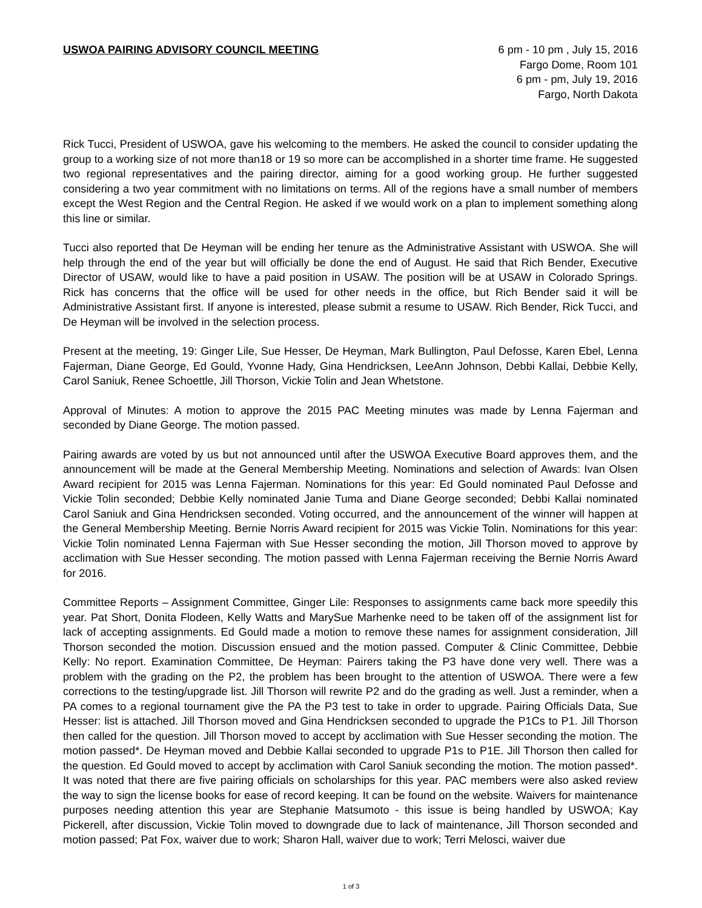USWOA PAIRING ADVISORY COUNCIL MEETING
6 pm - 10 pm , July 15, 2016
Fargo Dome, Room 101
6 pm - pm, July 19, 2016
Fargo, North Dakota
Rick Tucci, President of USWOA, gave his welcoming to the members. He asked the council to consider updating the group to a working size of not more than18 or 19 so more can be accomplished in a shorter time frame. He suggested two regional representatives and the pairing director, aiming for a good working group. He further suggested considering a two year commitment with no limitations on terms. All of the regions have a small number of members except the West Region and the Central Region. He asked if we would work on a plan to implement something along this line or similar.
Tucci also reported that De Heyman will be ending her tenure as the Administrative Assistant with USWOA. She will help through the end of the year but will officially be done the end of August. He said that Rich Bender, Executive Director of USAW, would like to have a paid position in USAW. The position will be at USAW in Colorado Springs. Rick has concerns that the office will be used for other needs in the office, but Rich Bender said it will be Administrative Assistant first. If anyone is interested, please submit a resume to USAW. Rich Bender, Rick Tucci, and De Heyman will be involved in the selection process.
Present at the meeting, 19: Ginger Lile, Sue Hesser, De Heyman, Mark Bullington, Paul Defosse, Karen Ebel, Lenna Fajerman, Diane George, Ed Gould, Yvonne Hady, Gina Hendricksen, LeeAnn Johnson, Debbi Kallai, Debbie Kelly, Carol Saniuk, Renee Schoettle, Jill Thorson, Vickie Tolin and Jean Whetstone.
Approval of Minutes: A motion to approve the 2015 PAC Meeting minutes was made by Lenna Fajerman and seconded by Diane George. The motion passed.
Pairing awards are voted by us but not announced until after the USWOA Executive Board approves them, and the announcement will be made at the General Membership Meeting. Nominations and selection of Awards: Ivan Olsen Award recipient for 2015 was Lenna Fajerman. Nominations for this year: Ed Gould nominated Paul Defosse and Vickie Tolin seconded; Debbie Kelly nominated Janie Tuma and Diane George seconded; Debbi Kallai nominated Carol Saniuk and Gina Hendricksen seconded. Voting occurred, and the announcement of the winner will happen at the General Membership Meeting. Bernie Norris Award recipient for 2015 was Vickie Tolin. Nominations for this year: Vickie Tolin nominated Lenna Fajerman with Sue Hesser seconding the motion, Jill Thorson moved to approve by acclimation with Sue Hesser seconding. The motion passed with Lenna Fajerman receiving the Bernie Norris Award for 2016.
Committee Reports – Assignment Committee, Ginger Lile: Responses to assignments came back more speedily this year. Pat Short, Donita Flodeen, Kelly Watts and MarySue Marhenke need to be taken off of the assignment list for lack of accepting assignments. Ed Gould made a motion to remove these names for assignment consideration, Jill Thorson seconded the motion. Discussion ensued and the motion passed. Computer & Clinic Committee, Debbie Kelly: No report. Examination Committee, De Heyman: Pairers taking the P3 have done very well. There was a problem with the grading on the P2, the problem has been brought to the attention of USWOA. There were a few corrections to the testing/upgrade list. Jill Thorson will rewrite P2 and do the grading as well. Just a reminder, when a PA comes to a regional tournament give the PA the P3 test to take in order to upgrade. Pairing Officials Data, Sue Hesser: list is attached. Jill Thorson moved and Gina Hendricksen seconded to upgrade the P1Cs to P1. Jill Thorson then called for the question. Jill Thorson moved to accept by acclimation with Sue Hesser seconding the motion. The motion passed*. De Heyman moved and Debbie Kallai seconded to upgrade P1s to P1E. Jill Thorson then called for the question. Ed Gould moved to accept by acclimation with Carol Saniuk seconding the motion. The motion passed*. It was noted that there are five pairing officials on scholarships for this year. PAC members were also asked review the way to sign the license books for ease of record keeping. It can be found on the website. Waivers for maintenance purposes needing attention this year are Stephanie Matsumoto - this issue is being handled by USWOA; Kay Pickerell, after discussion, Vickie Tolin moved to downgrade due to lack of maintenance, Jill Thorson seconded and motion passed; Pat Fox, waiver due to work; Sharon Hall, waiver due to work; Terri Melosci, waiver due
1 of 3